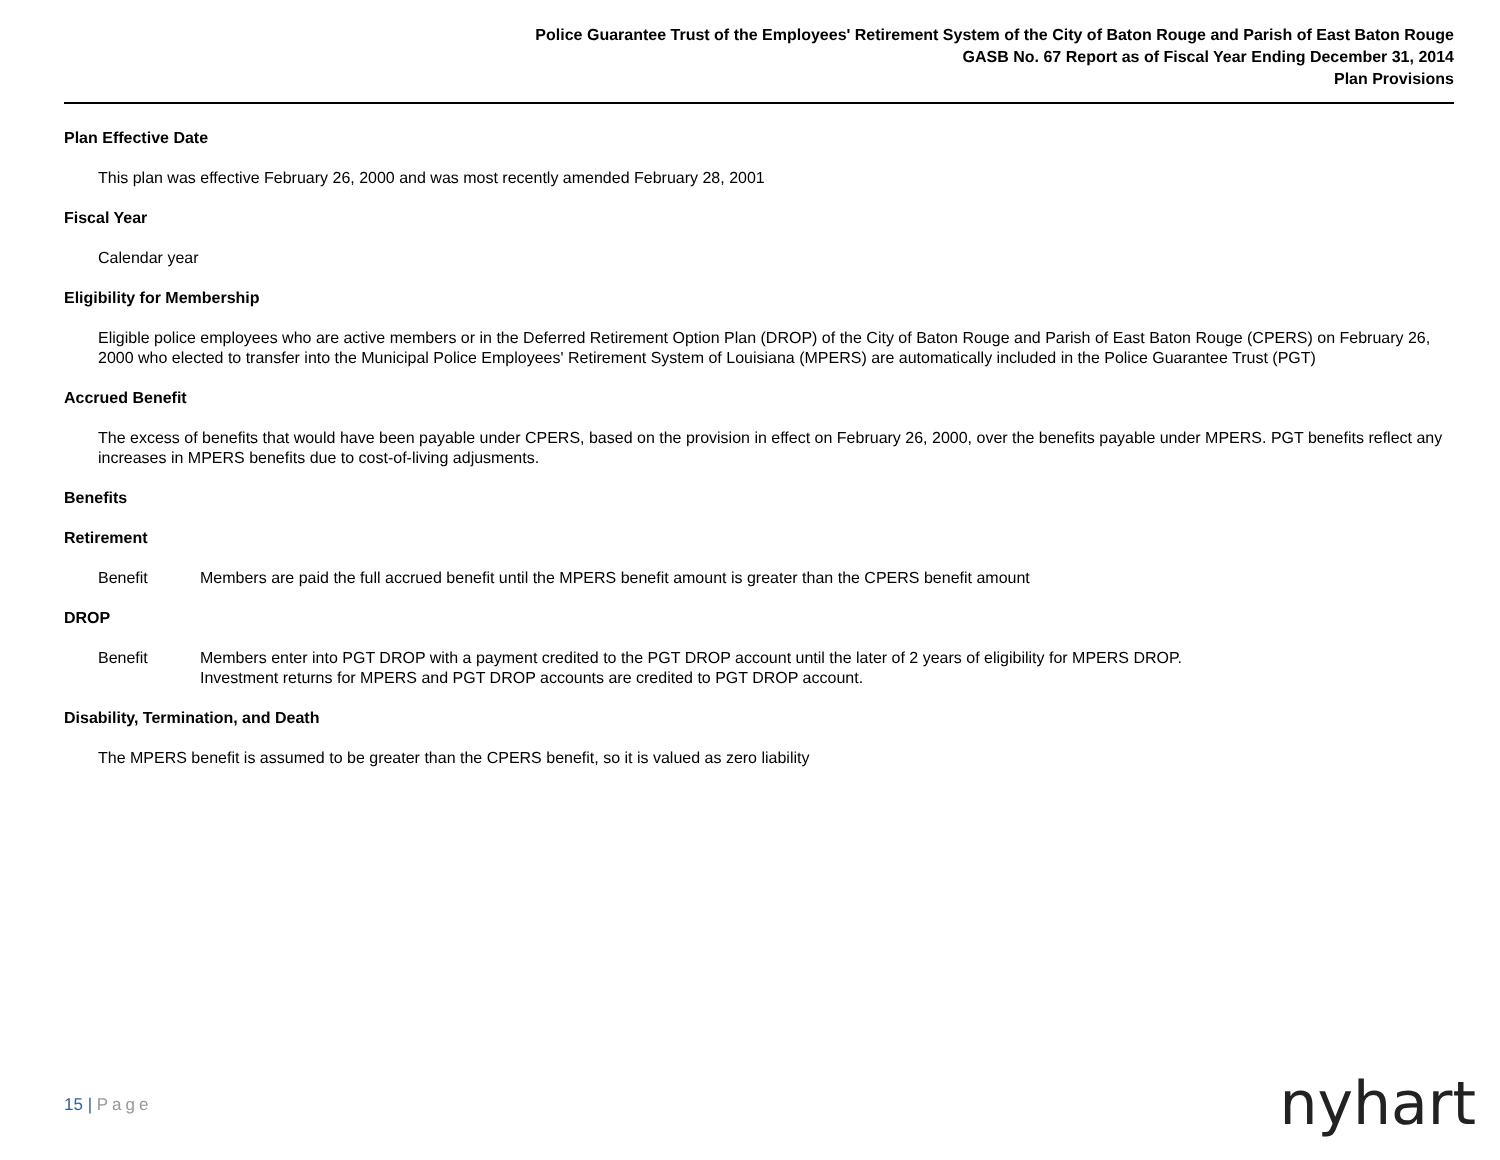Police Guarantee Trust of the Employees' Retirement System of the City of Baton Rouge and Parish of East Baton Rouge
GASB No. 67 Report as of Fiscal Year Ending December 31, 2014
Plan Provisions
Plan Effective Date
This plan was effective February 26, 2000 and was most recently amended February 28, 2001
Fiscal Year
Calendar year
Eligibility for Membership
Eligible police employees who are active members or in the Deferred Retirement Option Plan (DROP) of the City of Baton Rouge and Parish of East Baton Rouge (CPERS) on February 26, 2000 who elected to transfer into the Municipal Police Employees' Retirement System of Louisiana (MPERS) are automatically included in the Police Guarantee Trust (PGT)
Accrued Benefit
The excess of benefits that would have been payable under CPERS, based on the provision in effect on February 26, 2000, over the benefits payable under MPERS. PGT benefits reflect any increases in MPERS benefits due to cost-of-living adjusments.
Benefits
Retirement
Benefit Members are paid the full accrued benefit until the MPERS benefit amount is greater than the CPERS benefit amount
DROP
Benefit Members enter into PGT DROP with a payment credited to the PGT DROP account until the later of 2 years of eligibility for MPERS DROP.
Investment returns for MPERS and PGT DROP accounts are credited to PGT DROP account.
Disability, Termination, and Death
The MPERS benefit is assumed to be greater than the CPERS benefit, so it is valued as zero liability
15 | Page nyhart